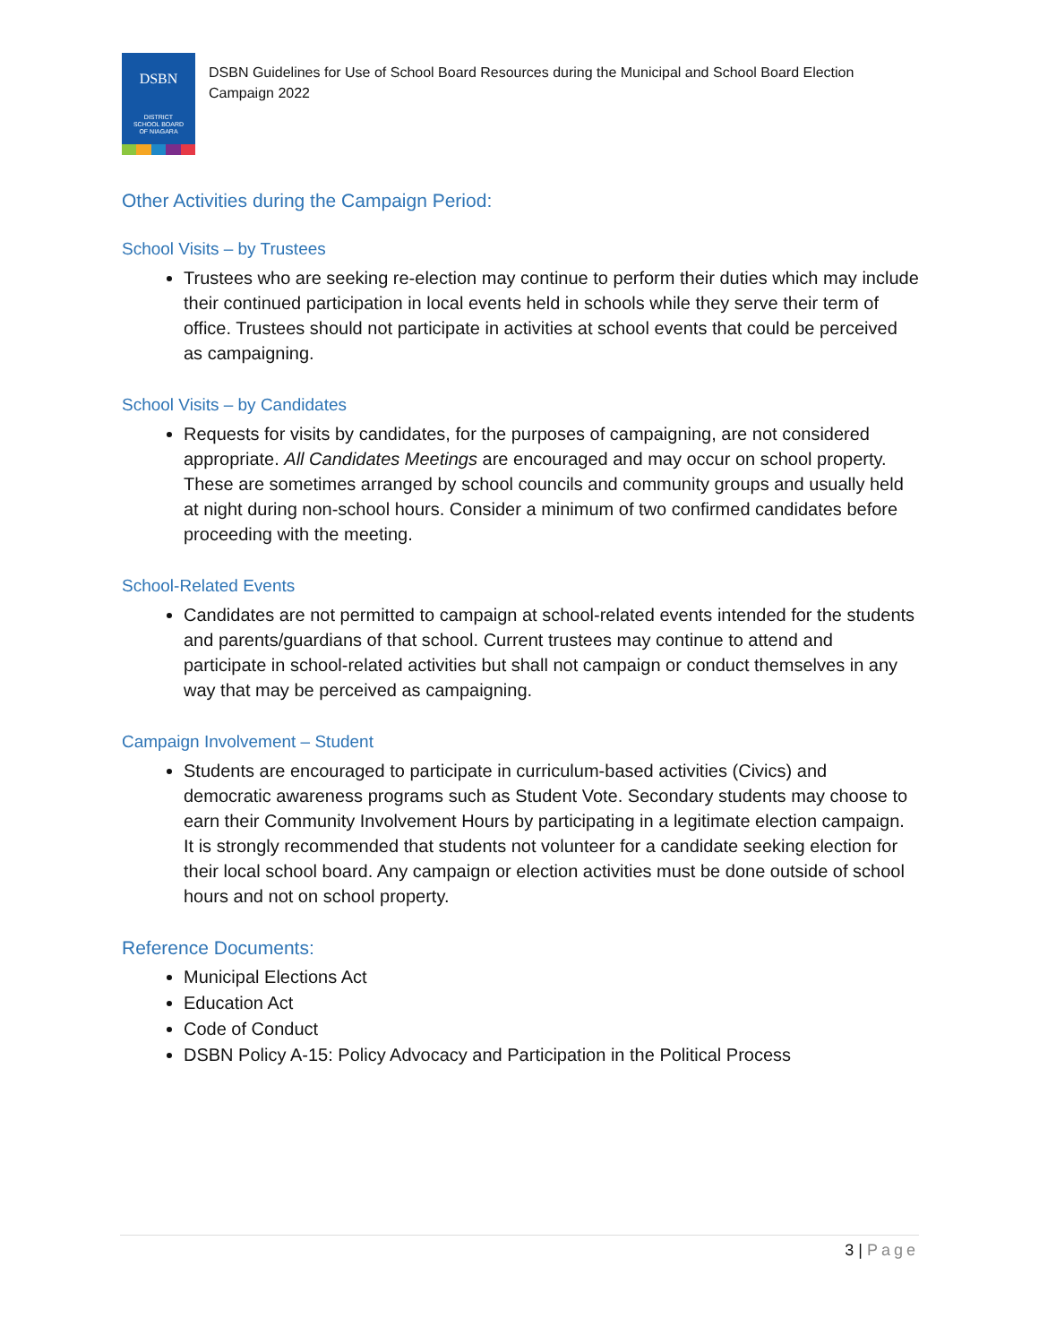DSBN
DISTRICT
SCHOOL BOARD
OF NIAGARA
DSBN Guidelines for Use of School Board Resources during the Municipal and School Board Election Campaign 2022
Other Activities during the Campaign Period:
School Visits – by Trustees
Trustees who are seeking re-election may continue to perform their duties which may include their continued participation in local events held in schools while they serve their term of office. Trustees should not participate in activities at school events that could be perceived as campaigning.
School Visits – by Candidates
Requests for visits by candidates, for the purposes of campaigning, are not considered appropriate. All Candidates Meetings are encouraged and may occur on school property. These are sometimes arranged by school councils and community groups and usually held at night during non-school hours. Consider a minimum of two confirmed candidates before proceeding with the meeting.
School-Related Events
Candidates are not permitted to campaign at school-related events intended for the students and parents/guardians of that school. Current trustees may continue to attend and participate in school-related activities but shall not campaign or conduct themselves in any way that may be perceived as campaigning.
Campaign Involvement – Student
Students are encouraged to participate in curriculum-based activities (Civics) and democratic awareness programs such as Student Vote. Secondary students may choose to earn their Community Involvement Hours by participating in a legitimate election campaign. It is strongly recommended that students not volunteer for a candidate seeking election for their local school board. Any campaign or election activities must be done outside of school hours and not on school property.
Reference Documents:
Municipal Elections Act
Education Act
Code of Conduct
DSBN Policy A-15: Policy Advocacy and Participation in the Political Process
3 | Page